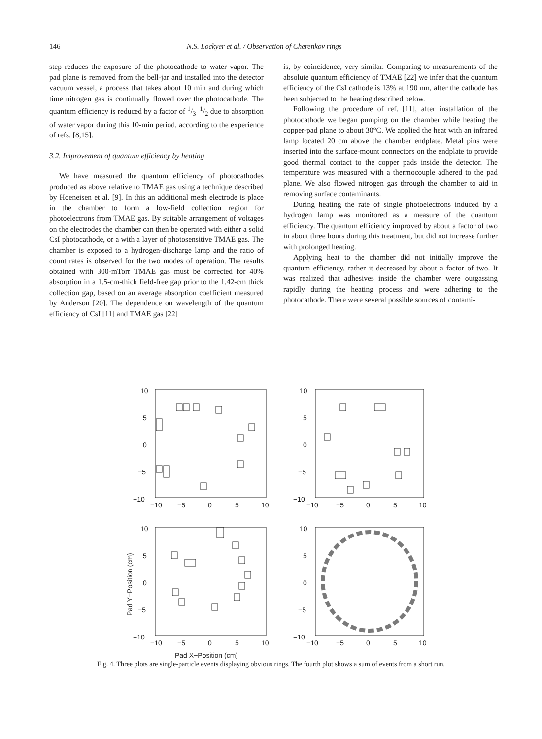146 N.S. Lockyer et al. / Observation of Cherenkov rings
step reduces the exposure of the photocathode to water vapor. The pad plane is removed from the bell-jar and installed into the detector vacuum vessel, a process that takes about 10 min and during which time nitrogen gas is continually flowed over the photocathode. The quantum efficiency is reduced by a factor of 1/3–1/2 due to absorption of water vapor during this 10-min period, according to the experience of refs. [8,15].
3.2. Improvement of quantum efficiency by heating
We have measured the quantum efficiency of photocathodes produced as above relative to TMAE gas using a technique described by Hoeneisen et al. [9]. In this an additional mesh electrode is place in the chamber to form a low-field collection region for photoelectrons from TMAE gas. By suitable arrangement of voltages on the electrodes the chamber can then be operated with either a solid CsI photocathode, or a with a layer of photosensitive TMAE gas. The chamber is exposed to a hydrogen-discharge lamp and the ratio of count rates is observed for the two modes of operation. The results obtained with 300-mTorr TMAE gas must be corrected for 40% absorption in a 1.5-cm-thick field-free gap prior to the 1.42-cm thick collection gap, based on an average absorption coefficient measured by Anderson [20]. The dependence on wavelength of the quantum efficiency of CsI [11] and TMAE gas [22]
is, by coincidence, very similar. Comparing to measurements of the absolute quantum efficiency of TMAE [22] we infer that the quantum efficiency of the CsI cathode is 13% at 190 nm, after the cathode has been subjected to the heating described below.
Following the procedure of ref. [11], after installation of the photocathode we began pumping on the chamber while heating the copper-pad plane to about 30°C. We applied the heat with an infrared lamp located 20 cm above the chamber endplate. Metal pins were inserted into the surface-mount connectors on the endplate to provide good thermal contact to the copper pads inside the detector. The temperature was measured with a thermocouple adhered to the pad plane. We also flowed nitrogen gas through the chamber to aid in removing surface contaminants.
During heating the rate of single photoelectrons induced by a hydrogen lamp was monitored as a measure of the quantum efficiency. The quantum efficiency improved by about a factor of two in about three hours during this treatment, but did not increase further with prolonged heating.
Applying heat to the chamber did not initially improve the quantum efficiency, rather it decreased by about a factor of two. It was realized that adhesives inside the chamber were outgassing rapidly during the heating process and were adhering to the photocathode. There were several possible sources of contami-
10
5
0
−5
−10
−10
−5
0
5
10
10
5
0
−5
−10
−10
−5
0
5
10
10
5
0
−5
−10
−10
−5
0
5
10
10
5
0
−5
−10
−10
−5
0
5
10
Pad Y−Position (cm)
Pad X−Position (cm)
Fig. 4. Three plots are single-particle events displaying obvious rings. The fourth plot shows a sum of events from a short run.